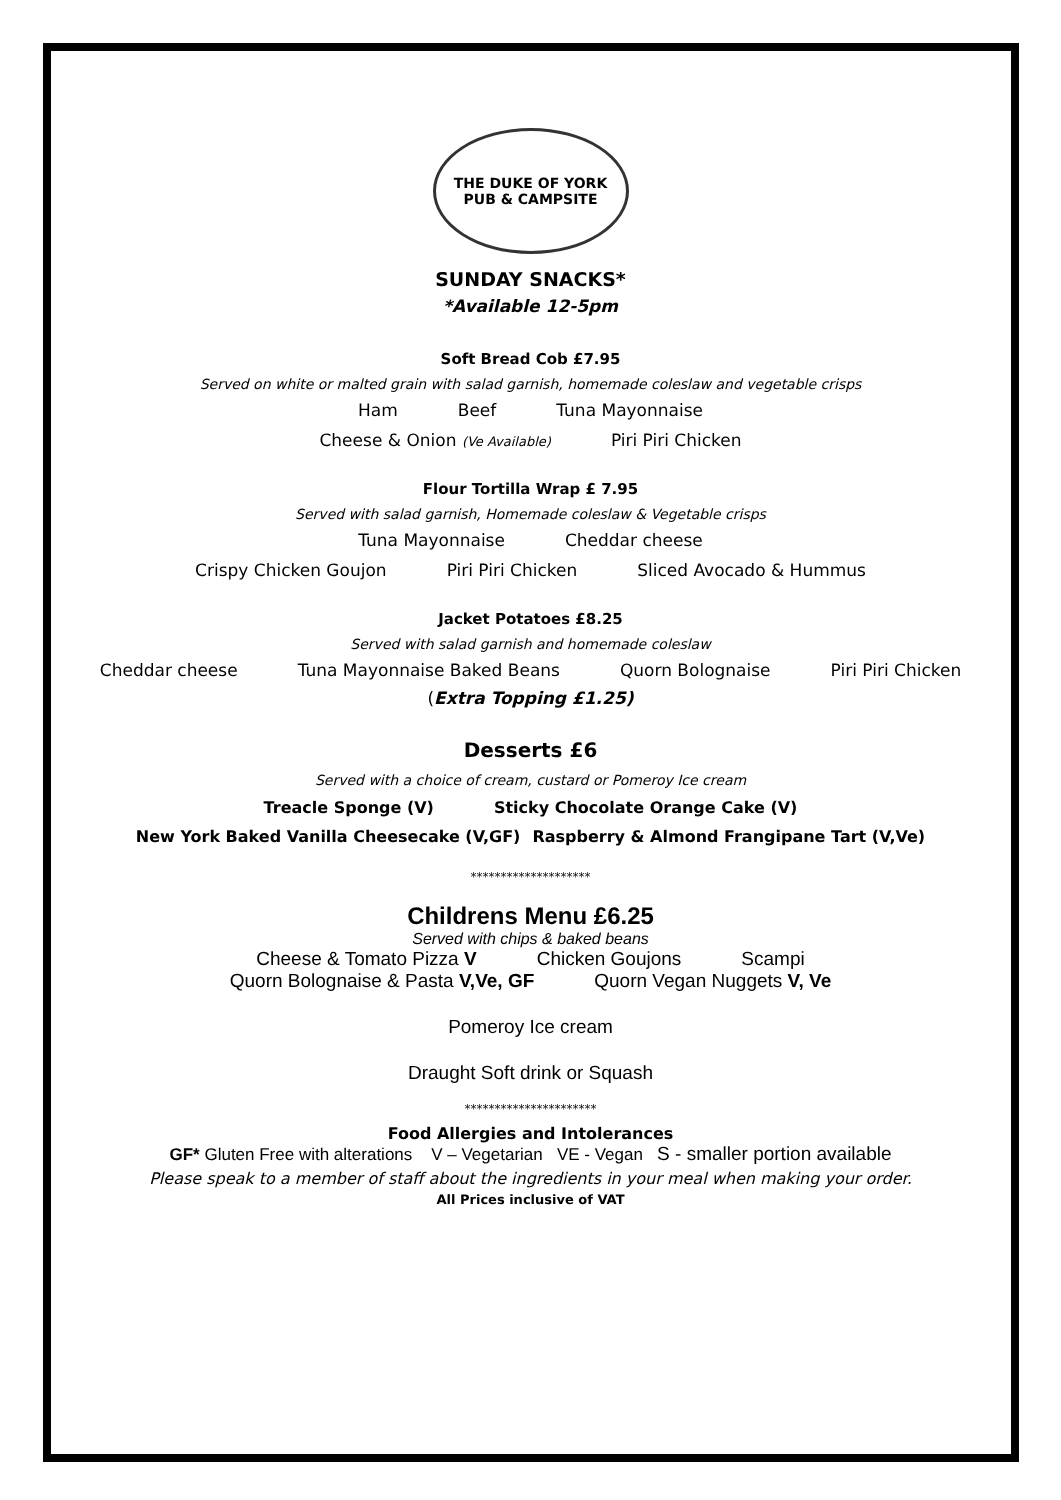THE DUKE OF YORK
PUB & CAMPSITE
SUNDAY SNACKS*
*Available 12-5pm
Soft Bread Cob £7.95
Served on white or malted grain with salad garnish, homemade coleslaw and vegetable crisps
Ham Beef Tuna Mayonnaise
Cheese & Onion (Ve Available) Piri Piri Chicken
Flour Tortilla Wrap £ 7.95
Served with salad garnish, Homemade coleslaw & Vegetable crisps
Tuna Mayonnaise Cheddar cheese
Crispy Chicken Goujon Piri Piri Chicken Sliced Avocado & Hummus
Jacket Potatoes £8.25
Served with salad garnish and homemade coleslaw
Cheddar cheese Tuna Mayonnaise Baked Beans Quorn Bolognaise Piri Piri Chicken
(Extra Topping £1.25)
Desserts £6
Served with a choice of cream, custard or Pomeroy Ice cream
Treacle Sponge (V) Sticky Chocolate Orange Cake (V)
New York Baked Vanilla Cheesecake (V,GF) Raspberry & Almond Frangipane Tart (V,Ve)
********************
Childrens Menu £6.25
Served with chips & baked beans
Cheese & Tomato Pizza V Chicken Goujons Scampi
Quorn Bolognaise & Pasta V,Ve, GF Quorn Vegan Nuggets V, Ve
Pomeroy Ice cream
Draught Soft drink or Squash
**********************
Food Allergies and Intolerances
GF* Gluten Free with alterations V – Vegetarian VE - Vegan S - smaller portion available
Please speak to a member of staff about the ingredients in your meal when making your order.
All Prices inclusive of VAT